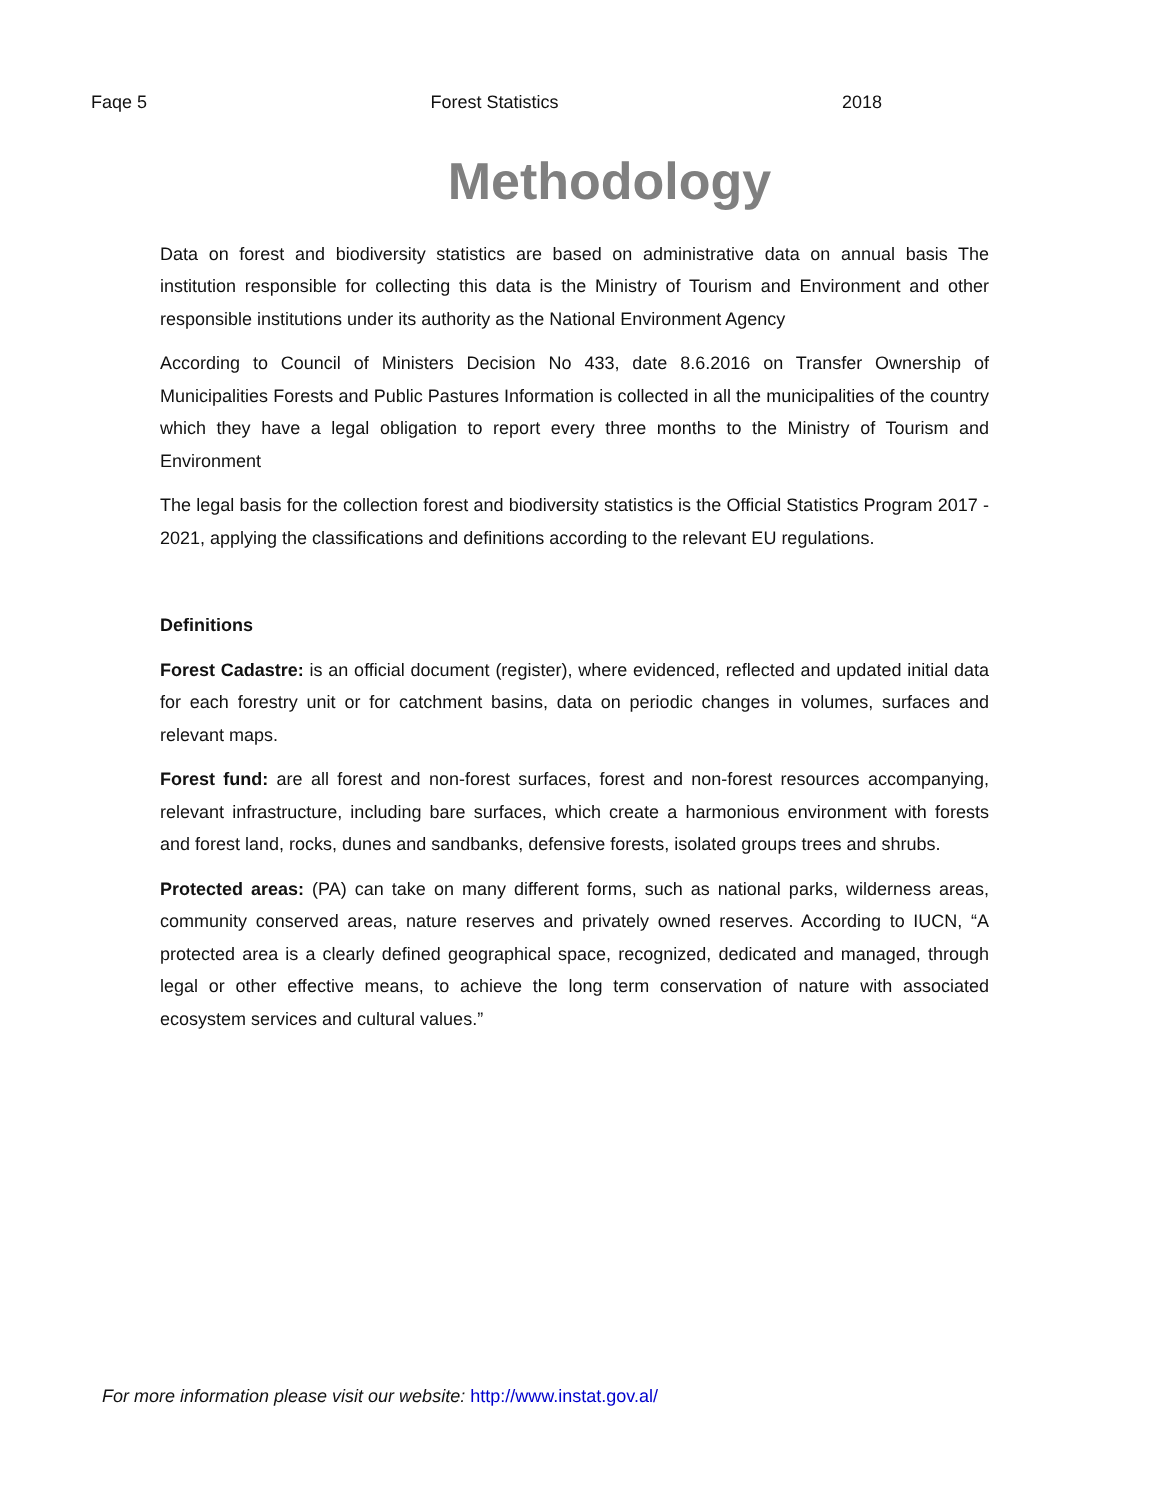Faqe 5 Forest Statistics 2018
Methodology
Data on forest and biodiversity statistics are based on administrative data on annual basis The institution responsible for collecting this data is the Ministry of Tourism and Environment and other responsible institutions under its authority as the National Environment Agency
According to Council of Ministers Decision No 433, date 8.6.2016 on Transfer Ownership of Municipalities Forests and Public Pastures Information is collected in all the municipalities of the country which they have a legal obligation to report every three months to the Ministry of Tourism and Environment
The legal basis for the collection forest and biodiversity statistics is the Official Statistics Program 2017 - 2021, applying the classifications and definitions according to the relevant EU regulations.
Definitions
Forest Cadastre: is an official document (register), where evidenced, reflected and updated initial data for each forestry unit or for catchment basins, data on periodic changes in volumes, surfaces and relevant maps.
Forest fund: are all forest and non-forest surfaces, forest and non-forest resources accompanying, relevant infrastructure, including bare surfaces, which create a harmonious environment with forests and forest land, rocks, dunes and sandbanks, defensive forests, isolated groups trees and shrubs.
Protected areas: (PA) can take on many different forms, such as national parks, wilderness areas, community conserved areas, nature reserves and privately owned reserves. According to IUCN, “A protected area is a clearly defined geographical space, recognized, dedicated and managed, through legal or other effective means, to achieve the long term conservation of nature with associated ecosystem services and cultural values.”
For more information please visit our website: http://www.instat.gov.al/